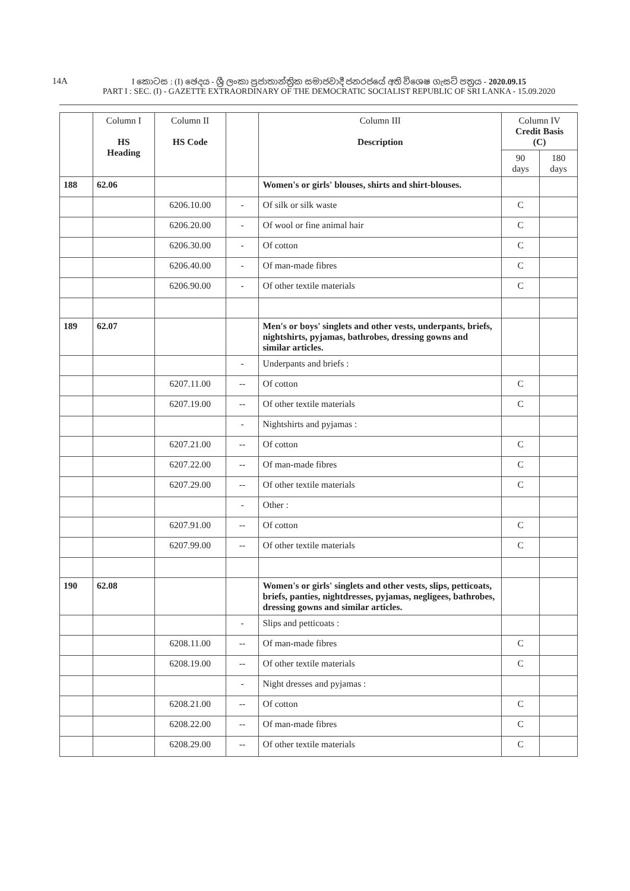14A I කොටස : (I) ඡෙදය - ශ්‍රී ලංකා ප්‍රජාතාන්ත්‍රික සමාජවාදී ජනරජයේ අති විශෙෂ ගැසට් පත්‍රය - 2020.09.15
PART I : SEC. (I) - GAZETTE EXTRAORDINARY OF THE DEMOCRATIC SOCIALIST REPUBLIC OF SRI LANKA - 15.09.2020
| | Column I HS Heading | Column II HS Code | | Column III Description | Column IV Credit Basis (C) | |
| --- | --- | --- | --- | --- | --- | --- |
| | | | | | 90 days | 180 days |
| 188 | 62.06 | | | Women's or girls' blouses, shirts and shirt-blouses. | | |
| | | 6206.10.00 | - | Of silk or silk waste | C | |
| | | 6206.20.00 | - | Of wool or fine animal hair | C | |
| | | 6206.30.00 | - | Of cotton | C | |
| | | 6206.40.00 | - | Of man-made fibres | C | |
| | | 6206.90.00 | - | Of other textile materials | C | |
| 189 | 62.07 | | | Men's or boys' singlets and other vests, underpants, briefs, nightshirts, pyjamas, bathrobes, dressing gowns and similar articles. | | |
| | | | - | Underpants and briefs : | | |
| | | 6207.11.00 | -- | Of cotton | C | |
| | | 6207.19.00 | -- | Of other textile materials | C | |
| | | | - | Nightshirts and pyjamas : | | |
| | | 6207.21.00 | -- | Of cotton | C | |
| | | 6207.22.00 | -- | Of man-made fibres | C | |
| | | 6207.29.00 | -- | Of other textile materials | C | |
| | | | - | Other : | | |
| | | 6207.91.00 | -- | Of cotton | C | |
| | | 6207.99.00 | -- | Of other textile materials | C | |
| 190 | 62.08 | | | Women's or girls' singlets and other vests, slips, petticoats, briefs, panties, nightdresses, pyjamas, negligees, bathrobes, dressing gowns and similar articles. | | |
| | | | - | Slips and petticoats : | | |
| | | 6208.11.00 | -- | Of man-made fibres | C | |
| | | 6208.19.00 | -- | Of other textile materials | C | |
| | | | - | Night dresses and pyjamas : | | |
| | | 6208.21.00 | -- | Of cotton | C | |
| | | 6208.22.00 | -- | Of man-made fibres | C | |
| | | 6208.29.00 | -- | Of other textile materials | C | |